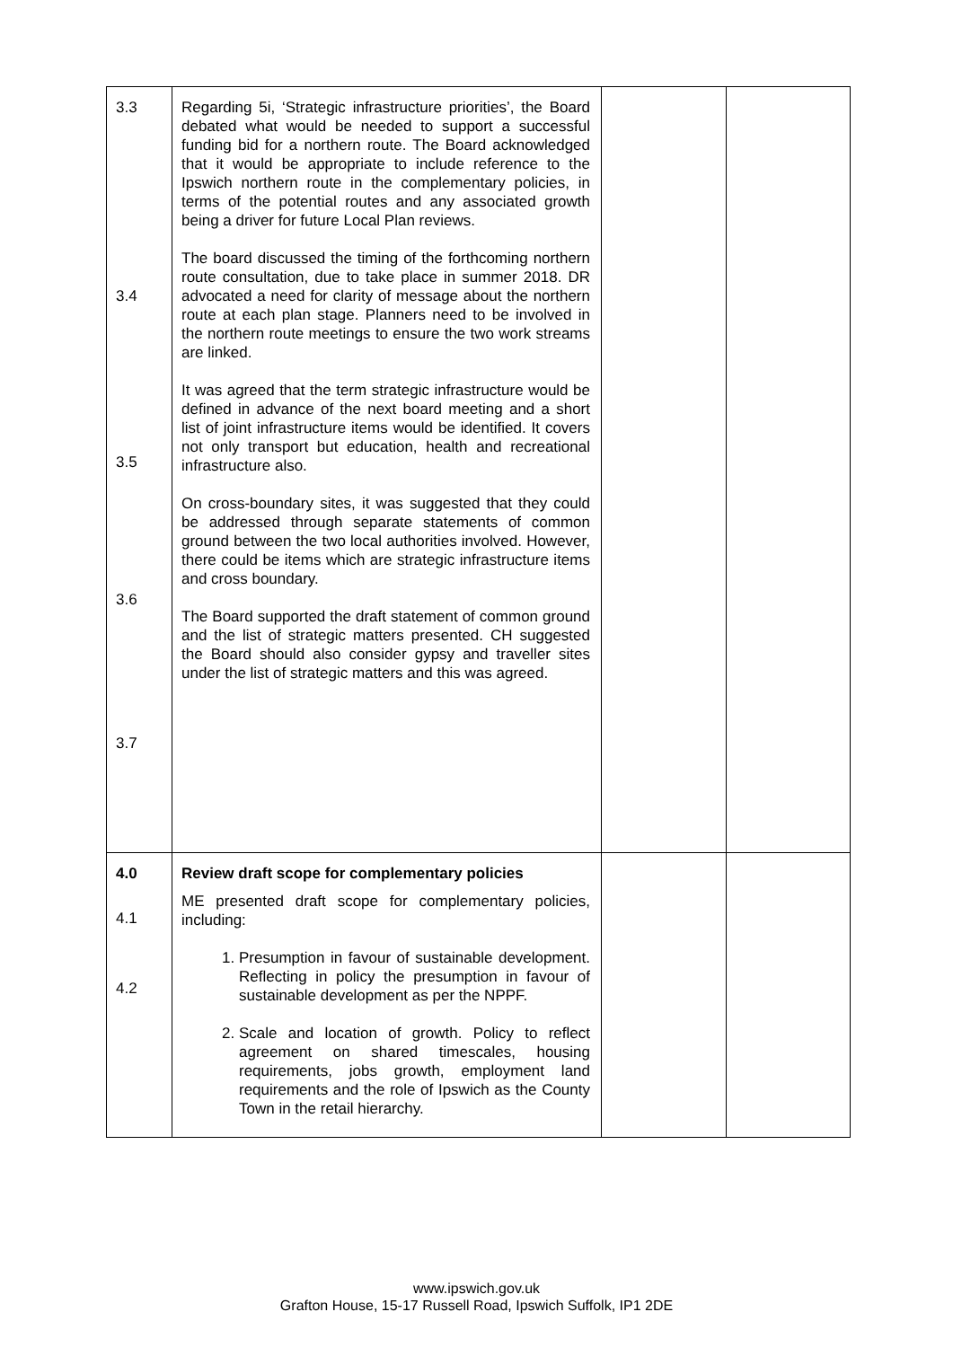| 3.3 3.4 3.5 3.6 3.7 | Regarding 5i, ‘Strategic infrastructure priorities’, the Board debated what would be needed to support a successful funding bid for a northern route. The Board acknowledged that it would be appropriate to include reference to the Ipswich northern route in the complementary policies, in terms of the potential routes and any associated growth being a driver for future Local Plan reviews. The board discussed the timing of the forthcoming northern route consultation, due to take place in summer 2018. DR advocated a need for clarity of message about the northern route at each plan stage. Planners need to be involved in the northern route meetings to ensure the two work streams are linked. It was agreed that the term strategic infrastructure would be defined in advance of the next board meeting and a short list of joint infrastructure items would be identified. It covers not only transport but education, health and recreational infrastructure also. On cross-boundary sites, it was suggested that they could be addressed through separate statements of common ground between the two local authorities involved. However, there could be items which are strategic infrastructure items and cross boundary. The Board supported the draft statement of common ground and the list of strategic matters presented. CH suggested the Board should also consider gypsy and traveller sites under the list of strategic matters and this was agreed. | | |
| 4.0 4.1 4.2 | Review draft scope for complementary policies ME presented draft scope for complementary policies, including: 1. Presumption in favour of sustainable development. Reflecting in policy the presumption in favour of sustainable development as per the NPPF. 2. Scale and location of growth. Policy to reflect agreement on shared timescales, housing requirements, jobs growth, employment land requirements and the role of Ipswich as the County Town in the retail hierarchy. | | |
www.ipswich.gov.uk
Grafton House, 15-17 Russell Road, Ipswich Suffolk, IP1 2DE